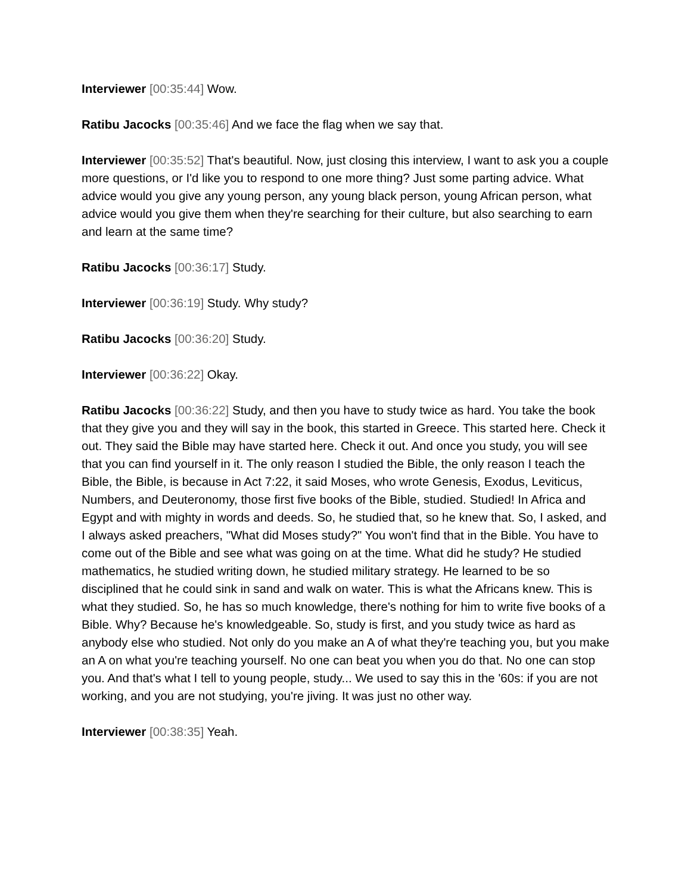Interviewer [00:35:44] Wow.
Ratibu Jacocks [00:35:46] And we face the flag when we say that.
Interviewer [00:35:52] That's beautiful. Now, just closing this interview, I want to ask you a couple more questions, or I'd like you to respond to one more thing? Just some parting advice. What advice would you give any young person, any young black person, young African person, what advice would you give them when they're searching for their culture, but also searching to earn and learn at the same time?
Ratibu Jacocks [00:36:17] Study.
Interviewer [00:36:19] Study. Why study?
Ratibu Jacocks [00:36:20] Study.
Interviewer [00:36:22] Okay.
Ratibu Jacocks [00:36:22] Study, and then you have to study twice as hard. You take the book that they give you and they will say in the book, this started in Greece. This started here. Check it out. They said the Bible may have started here. Check it out. And once you study, you will see that you can find yourself in it. The only reason I studied the Bible, the only reason I teach the Bible, the Bible, is because in Act 7:22, it said Moses, who wrote Genesis, Exodus, Leviticus, Numbers, and Deuteronomy, those first five books of the Bible, studied. Studied! In Africa and Egypt and with mighty in words and deeds. So, he studied that, so he knew that. So, I asked, and I always asked preachers, "What did Moses study?" You won't find that in the Bible. You have to come out of the Bible and see what was going on at the time. What did he study? He studied mathematics, he studied writing down, he studied military strategy. He learned to be so disciplined that he could sink in sand and walk on water. This is what the Africans knew. This is what they studied. So, he has so much knowledge, there's nothing for him to write five books of a Bible. Why? Because he's knowledgeable. So, study is first, and you study twice as hard as anybody else who studied. Not only do you make an A of what they're teaching you, but you make an A on what you're teaching yourself. No one can beat you when you do that. No one can stop you. And that's what I tell to young people, study... We used to say this in the '60s: if you are not working, and you are not studying, you're jiving. It was just no other way.
Interviewer [00:38:35] Yeah.